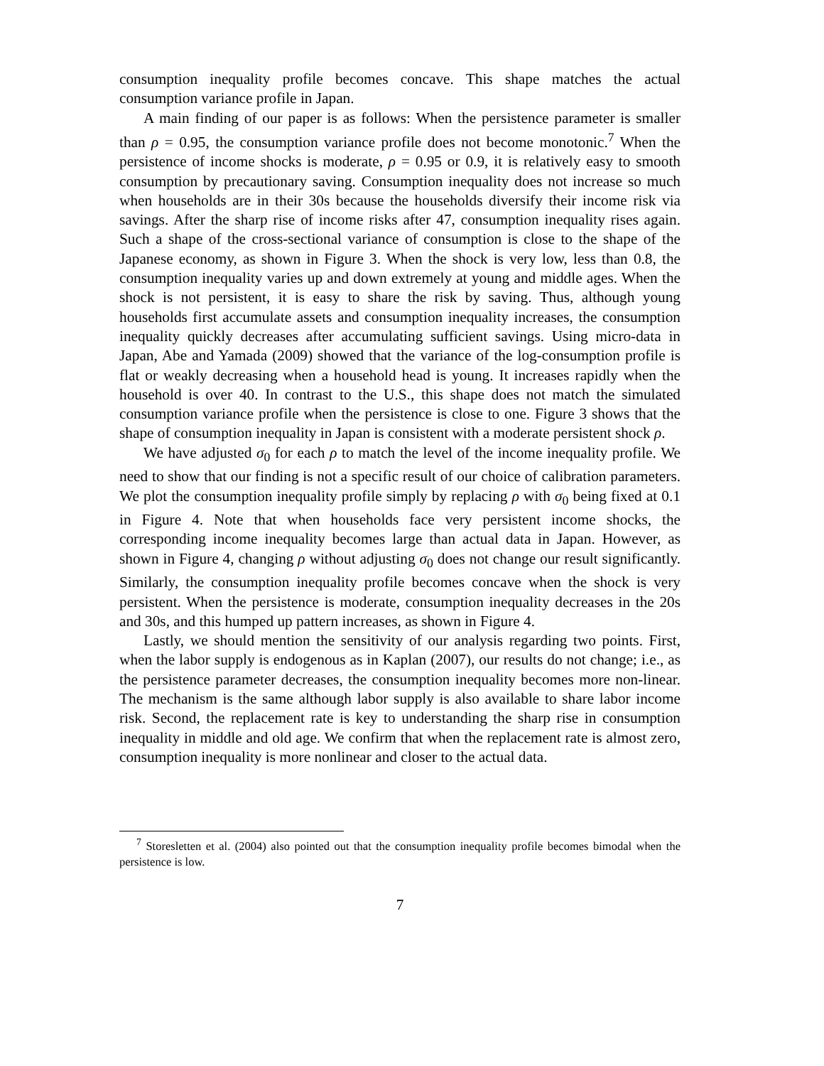consumption inequality profile becomes concave. This shape matches the actual consumption variance profile in Japan.
A main finding of our paper is as follows: When the persistence parameter is smaller than ρ = 0.95, the consumption variance profile does not become monotonic.<sup>7</sup> When the persistence of income shocks is moderate, ρ = 0.95 or 0.9, it is relatively easy to smooth consumption by precautionary saving. Consumption inequality does not increase so much when households are in their 30s because the households diversify their income risk via savings. After the sharp rise of income risks after 47, consumption inequality rises again. Such a shape of the cross-sectional variance of consumption is close to the shape of the Japanese economy, as shown in Figure 3. When the shock is very low, less than 0.8, the consumption inequality varies up and down extremely at young and middle ages. When the shock is not persistent, it is easy to share the risk by saving. Thus, although young households first accumulate assets and consumption inequality increases, the consumption inequality quickly decreases after accumulating sufficient savings. Using micro-data in Japan, Abe and Yamada (2009) showed that the variance of the log-consumption profile is flat or weakly decreasing when a household head is young. It increases rapidly when the household is over 40. In contrast to the U.S., this shape does not match the simulated consumption variance profile when the persistence is close to one. Figure 3 shows that the shape of consumption inequality in Japan is consistent with a moderate persistent shock ρ.
We have adjusted σ<sub>0</sub> for each ρ to match the level of the income inequality profile. We need to show that our finding is not a specific result of our choice of calibration parameters. We plot the consumption inequality profile simply by replacing ρ with σ<sub>0</sub> being fixed at 0.1 in Figure 4. Note that when households face very persistent income shocks, the corresponding income inequality becomes large than actual data in Japan. However, as shown in Figure 4, changing ρ without adjusting σ<sub>0</sub> does not change our result significantly. Similarly, the consumption inequality profile becomes concave when the shock is very persistent. When the persistence is moderate, consumption inequality decreases in the 20s and 30s, and this humped up pattern increases, as shown in Figure 4.
Lastly, we should mention the sensitivity of our analysis regarding two points. First, when the labor supply is endogenous as in Kaplan (2007), our results do not change; i.e., as the persistence parameter decreases, the consumption inequality becomes more non-linear. The mechanism is the same although labor supply is also available to share labor income risk. Second, the replacement rate is key to understanding the sharp rise in consumption inequality in middle and old age. We confirm that when the replacement rate is almost zero, consumption inequality is more nonlinear and closer to the actual data.
<sup>7</sup> Storesletten et al. (2004) also pointed out that the consumption inequality profile becomes bimodal when the persistence is low.
7